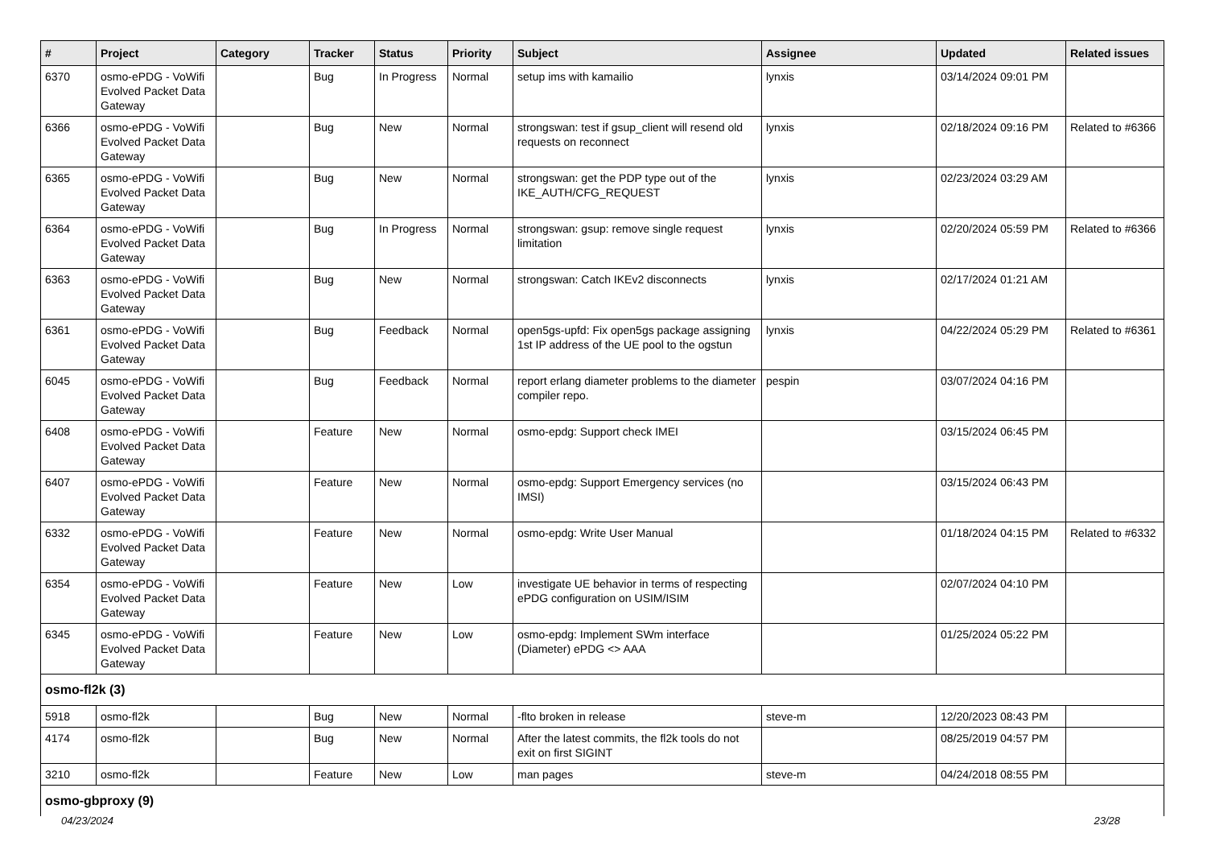| # | Project | Category | Tracker | Status | Priority | Subject | Assignee | Updated | Related issues |
| --- | --- | --- | --- | --- | --- | --- | --- | --- | --- |
| 6370 | osmo-ePDG - VoWifi Evolved Packet Data Gateway | | Bug | In Progress | Normal | setup ims with kamailio | lynxis | 03/14/2024 09:01 PM | |
| 6366 | osmo-ePDG - VoWifi Evolved Packet Data Gateway | | Bug | New | Normal | strongswan: test if gsup_client will resend old requests on reconnect | lynxis | 02/18/2024 09:16 PM | Related to #6366 |
| 6365 | osmo-ePDG - VoWifi Evolved Packet Data Gateway | | Bug | New | Normal | strongswan: get the PDP type out of the IKE_AUTH/CFG_REQUEST | lynxis | 02/23/2024 03:29 AM | |
| 6364 | osmo-ePDG - VoWifi Evolved Packet Data Gateway | | Bug | In Progress | Normal | strongswan: gsup: remove single request limitation | lynxis | 02/20/2024 05:59 PM | Related to #6366 |
| 6363 | osmo-ePDG - VoWifi Evolved Packet Data Gateway | | Bug | New | Normal | strongswan: Catch IKEv2 disconnects | lynxis | 02/17/2024 01:21 AM | |
| 6361 | osmo-ePDG - VoWifi Evolved Packet Data Gateway | | Bug | Feedback | Normal | open5gs-upfd: Fix open5gs package assigning 1st IP address of the UE pool to the ogstun | lynxis | 04/22/2024 05:29 PM | Related to #6361 |
| 6045 | osmo-ePDG - VoWifi Evolved Packet Data Gateway | | Bug | Feedback | Normal | report erlang diameter problems to the diameter compiler repo. | pespin | 03/07/2024 04:16 PM | |
| 6408 | osmo-ePDG - VoWifi Evolved Packet Data Gateway | | Feature | New | Normal | osmo-epdg: Support check IMEI | | 03/15/2024 06:45 PM | |
| 6407 | osmo-ePDG - VoWifi Evolved Packet Data Gateway | | Feature | New | Normal | osmo-epdg: Support Emergency services (no IMSI) | | 03/15/2024 06:43 PM | |
| 6332 | osmo-ePDG - VoWifi Evolved Packet Data Gateway | | Feature | New | Normal | osmo-epdg: Write User Manual | | 01/18/2024 04:15 PM | Related to #6332 |
| 6354 | osmo-ePDG - VoWifi Evolved Packet Data Gateway | | Feature | New | Low | investigate UE behavior in terms of respecting ePDG configuration on USIM/ISIM | | 02/07/2024 04:10 PM | |
| 6345 | osmo-ePDG - VoWifi Evolved Packet Data Gateway | | Feature | New | Low | osmo-epdg: Implement SWm interface (Diameter) ePDG <> AAA | | 01/25/2024 05:22 PM | |
| osmo-fl2k (3) | | | | | | | | | |
| 5918 | osmo-fl2k | | Bug | New | Normal | -flto broken in release | steve-m | 12/20/2023 08:43 PM | |
| 4174 | osmo-fl2k | | Bug | New | Normal | After the latest commits, the fl2k tools do not exit on first SIGINT | | 08/25/2019 04:57 PM | |
| 3210 | osmo-fl2k | | Feature | New | Low | man pages | steve-m | 04/24/2018 08:55 PM | |
| osmo-gbproxy (9) | | | | | | | | | |
04/23/2024 23/28